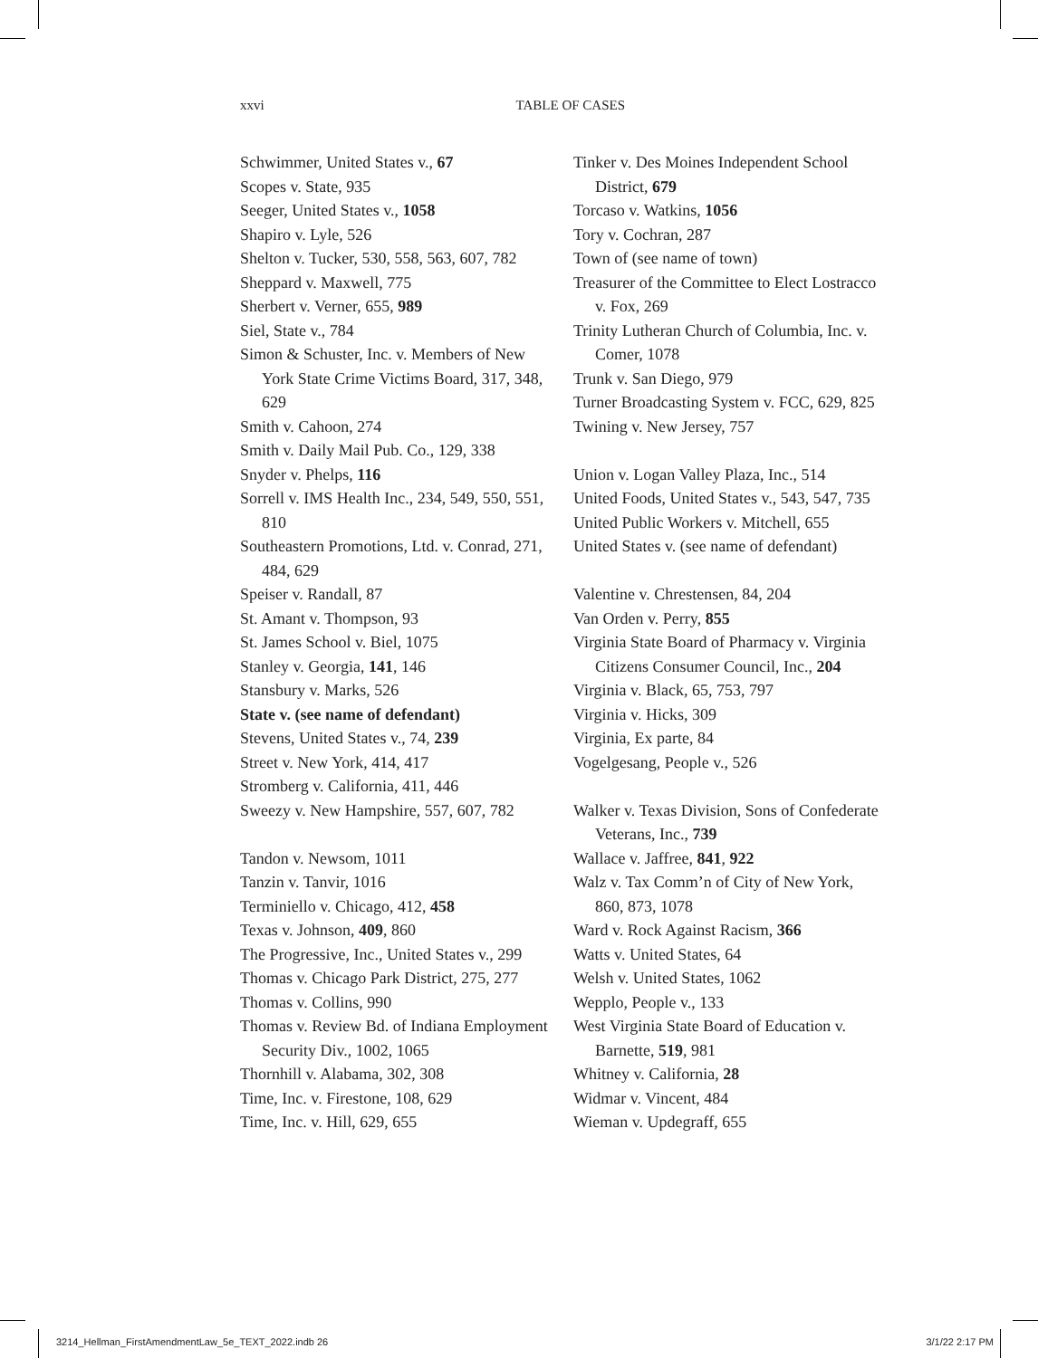xxvi TABLE OF CASES
Schwimmer, United States v., 67
Scopes v. State, 935
Seeger, United States v., 1058
Shapiro v. Lyle, 526
Shelton v. Tucker, 530, 558, 563, 607, 782
Sheppard v. Maxwell, 775
Sherbert v. Verner, 655, 989
Siel, State v., 784
Simon & Schuster, Inc. v. Members of New York State Crime Victims Board, 317, 348, 629
Smith v. Cahoon, 274
Smith v. Daily Mail Pub. Co., 129, 338
Snyder v. Phelps, 116
Sorrell v. IMS Health Inc., 234, 549, 550, 551, 810
Southeastern Promotions, Ltd. v. Conrad, 271, 484, 629
Speiser v. Randall, 87
St. Amant v. Thompson, 93
St. James School v. Biel, 1075
Stanley v. Georgia, 141, 146
Stansbury v. Marks, 526
State v. (see name of defendant)
Stevens, United States v., 74, 239
Street v. New York, 414, 417
Stromberg v. California, 411, 446
Sweezy v. New Hampshire, 557, 607, 782
Tandon v. Newsom, 1011
Tanzin v. Tanvir, 1016
Terminiello v. Chicago, 412, 458
Texas v. Johnson, 409, 860
The Progressive, Inc., United States v., 299
Thomas v. Chicago Park District, 275, 277
Thomas v. Collins, 990
Thomas v. Review Bd. of Indiana Employment Security Div., 1002, 1065
Thornhill v. Alabama, 302, 308
Time, Inc. v. Firestone, 108, 629
Time, Inc. v. Hill, 629, 655
Tinker v. Des Moines Independent School District, 679
Torcaso v. Watkins, 1056
Tory v. Cochran, 287
Town of (see name of town)
Treasurer of the Committee to Elect Lostracco v. Fox, 269
Trinity Lutheran Church of Columbia, Inc. v. Comer, 1078
Trunk v. San Diego, 979
Turner Broadcasting System v. FCC, 629, 825
Twining v. New Jersey, 757
Union v. Logan Valley Plaza, Inc., 514
United Foods, United States v., 543, 547, 735
United Public Workers v. Mitchell, 655
United States v. (see name of defendant)
Valentine v. Chrestensen, 84, 204
Van Orden v. Perry, 855
Virginia State Board of Pharmacy v. Virginia Citizens Consumer Council, Inc., 204
Virginia v. Black, 65, 753, 797
Virginia v. Hicks, 309
Virginia, Ex parte, 84
Vogelgesang, People v., 526
Walker v. Texas Division, Sons of Confederate Veterans, Inc., 739
Wallace v. Jaffree, 841, 922
Walz v. Tax Comm’n of City of New York, 860, 873, 1078
Ward v. Rock Against Racism, 366
Watts v. United States, 64
Welsh v. United States, 1062
Wepplo, People v., 133
West Virginia State Board of Education v. Barnette, 519, 981
Whitney v. California, 28
Widmar v. Vincent, 484
Wieman v. Updegraff, 655
3214_Hellman_FirstAmendmentLaw_5e_TEXT_2022.indb 26 3/1/22 2:17 PM